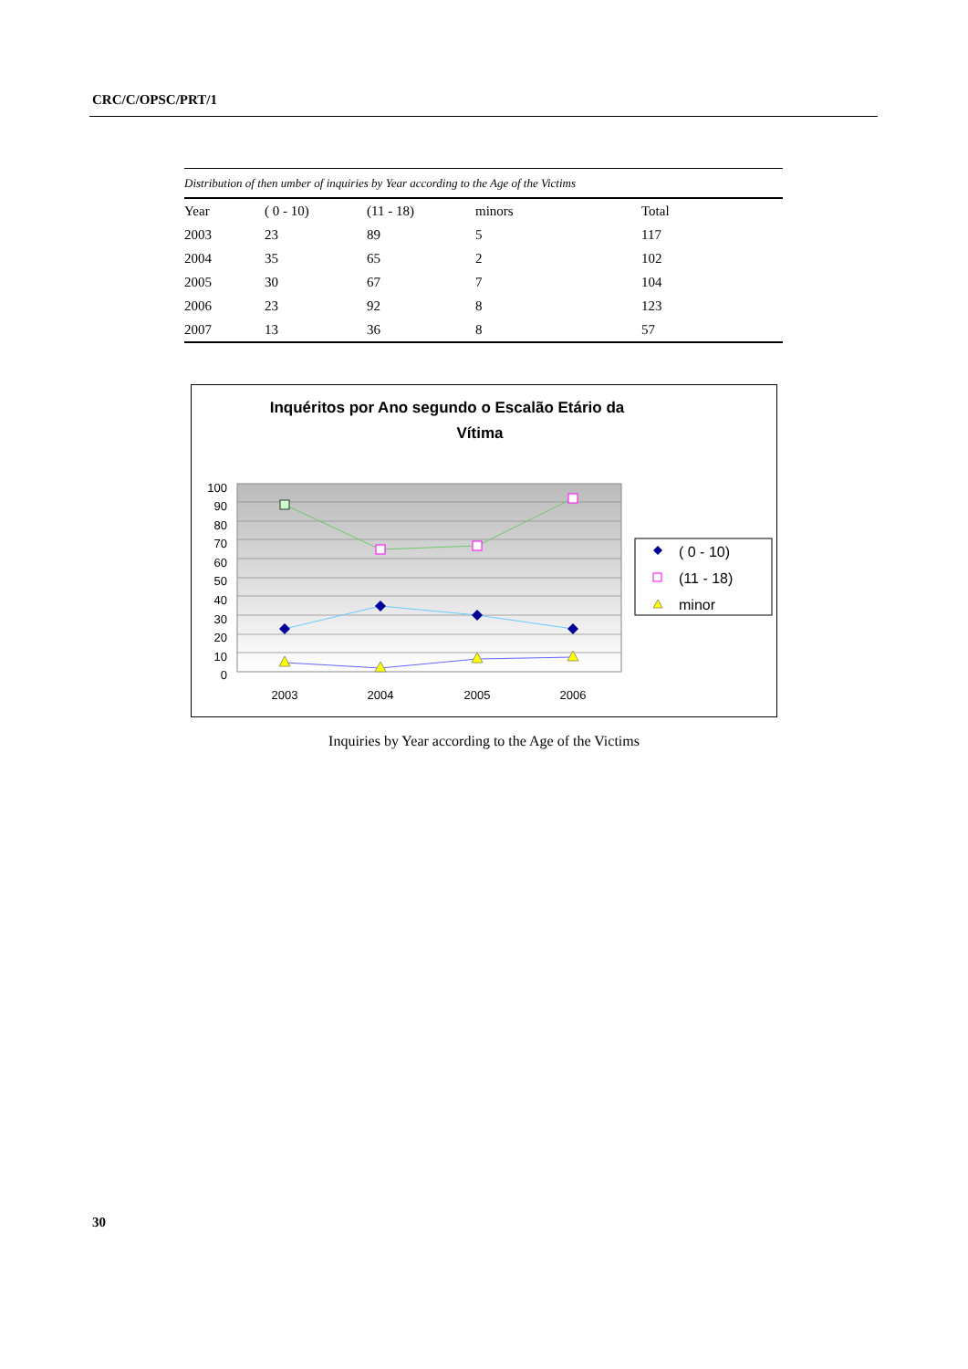CRC/C/OPSC/PRT/1
Distribution of then umber of inquiries by Year according to the Age of the Victims
| Year | ( 0 - 10) | (11 - 18) | minors | Total |
| --- | --- | --- | --- | --- |
| 2003 | 23 | 89 | 5 | 117 |
| 2004 | 35 | 65 | 2 | 102 |
| 2005 | 30 | 67 | 7 | 104 |
| 2006 | 23 | 92 | 8 | 123 |
| 2007 | 13 | 36 | 8 | 57 |
Inquéritos por Ano segundo o Escalão Etário da
Vítima
100
90
80
70
60
50
40
30
20
10
0
2003
2004
2005
2006
( 0 - 10)
(11 - 18)
minor
Inquiries by Year according to the Age of the Victims
30